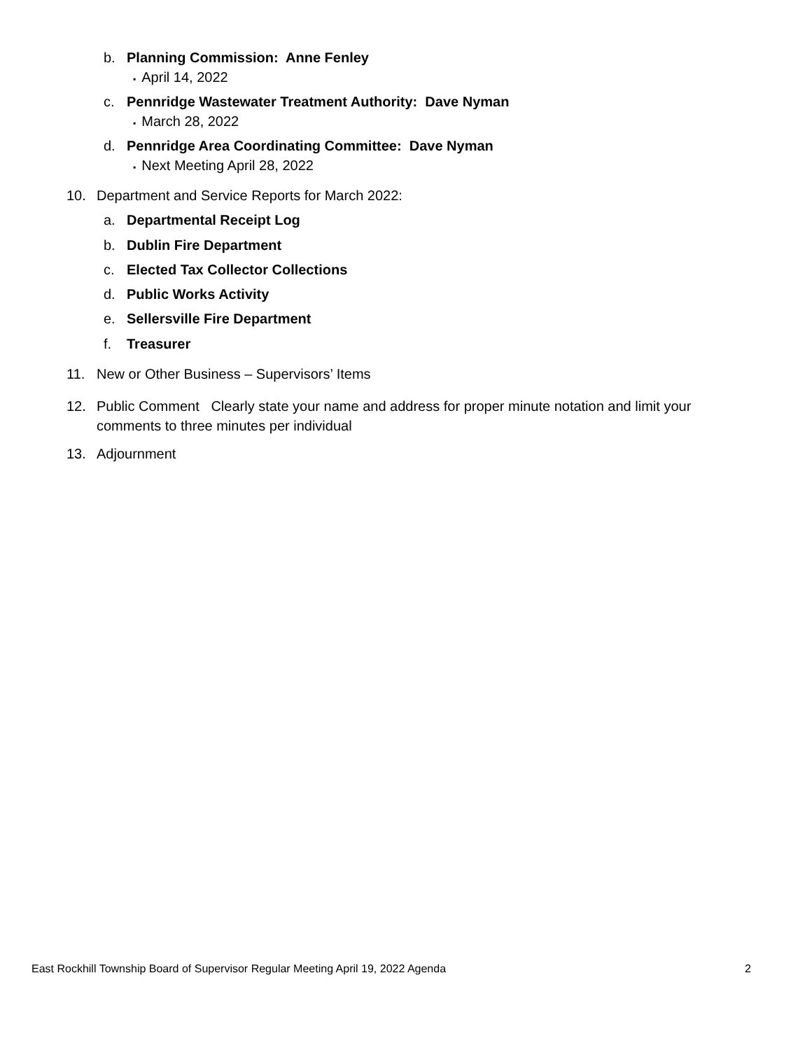b. Planning Commission: Anne Fenley
▪ April 14, 2022
c. Pennridge Wastewater Treatment Authority: Dave Nyman
▪ March 28, 2022
d. Pennridge Area Coordinating Committee: Dave Nyman
▪ Next Meeting April 28, 2022
10. Department and Service Reports for March 2022:
a. Departmental Receipt Log
b. Dublin Fire Department
c. Elected Tax Collector Collections
d. Public Works Activity
e. Sellersville Fire Department
f. Treasurer
11. New or Other Business – Supervisors’ Items
12. Public Comment Clearly state your name and address for proper minute notation and limit your
comments to three minutes per individual
13. Adjournment
East Rockhill Township Board of Supervisor Regular Meeting April 19, 2022 Agenda 2